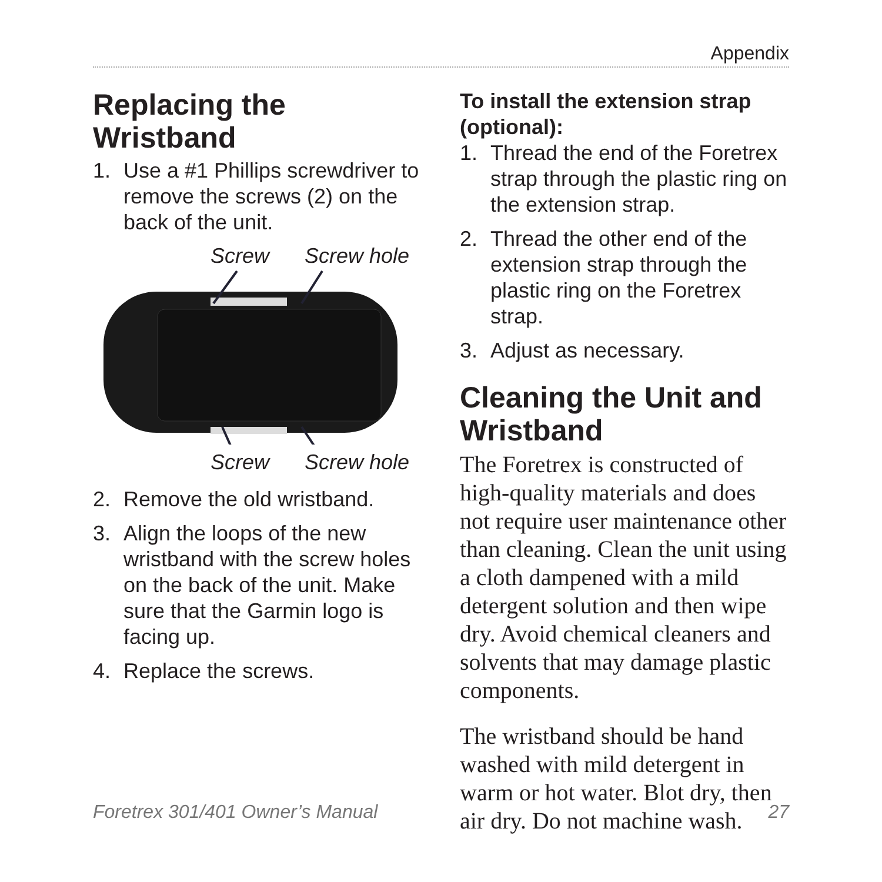Appendix
Replacing the Wristband
1. Use a #1 Phillips screwdriver to remove the screws (2) on the back of the unit.
Screw Screw hole
Screw Screw hole
2. Remove the old wristband.
3. Align the loops of the new wristband with the screw holes on the back of the unit. Make sure that the Garmin logo is facing up.
4. Replace the screws.
To install the extension strap (optional):
1. Thread the end of the Foretrex strap through the plastic ring on the extension strap.
2. Thread the other end of the extension strap through the plastic ring on the Foretrex strap.
3. Adjust as necessary.
Cleaning the Unit and Wristband
The Foretrex is constructed of high-quality materials and does not require user maintenance other than cleaning. Clean the unit using a cloth dampened with a mild detergent solution and then wipe dry. Avoid chemical cleaners and solvents that may damage plastic components.
The wristband should be hand washed with mild detergent in warm or hot water. Blot dry, then air dry. Do not machine wash.
Foretrex 301/401 Owner’s Manual 27